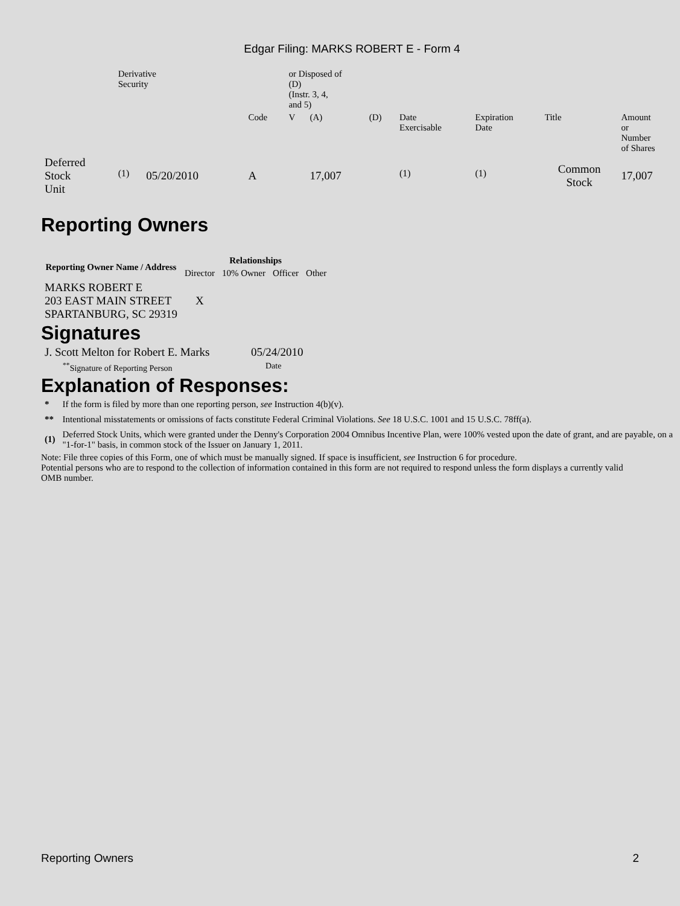Edgar Filing: MARKS ROBERT E - Form 4
| | Derivative Security | | | | or Disposed of (D) (Instr. 3, 4, and 5) | | | | | | |
| | | | | Code | V | (A) | (D) | Date Exercisable | Expiration Date | Title | Amount or Number of Shares |
| Deferred Stock Unit | <sup>(1)</sup> | 05/20/2010 | | A | | 17,007 | | <sup>(1)</sup> | <sup>(1)</sup> | Common Stock | 17,007 |
Reporting Owners
| Reporting Owner Name / Address | Relationships | | | |
| --- | --- | --- | --- | --- |
| | Director | 10% Owner | Officer | Other |
| MARKS ROBERT E 203 EAST MAIN STREET SPARTANBURG, SC 29319 | X | | | |
Signatures
| J. Scott Melton for Robert E. Marks | 05/24/2010 |
| <sup>**</sup> Signature of Reporting Person | Date |
Explanation of Responses:
| * | If the form is filed by more than one reporting person, see Instruction 4(b)(v). |
| ** | Intentional misstatements or omissions of facts constitute Federal Criminal Violations. See 18 U.S.C. 1001 and 15 U.S.C. 78ff(a). |
| (1) | Deferred Stock Units, which were granted under the Denny's Corporation 2004 Omnibus Incentive Plan, were 100% vested upon the date of grant, and are payable, on a "1-for-1" basis, in common stock of the Issuer on January 1, 2011. |
Note: File three copies of this Form, one of which must be manually signed. If space is insufficient, see Instruction 6 for procedure.
Potential persons who are to respond to the collection of information contained in this form are not required to respond unless the form displays a currently valid OMB number.
Reporting Owners 2